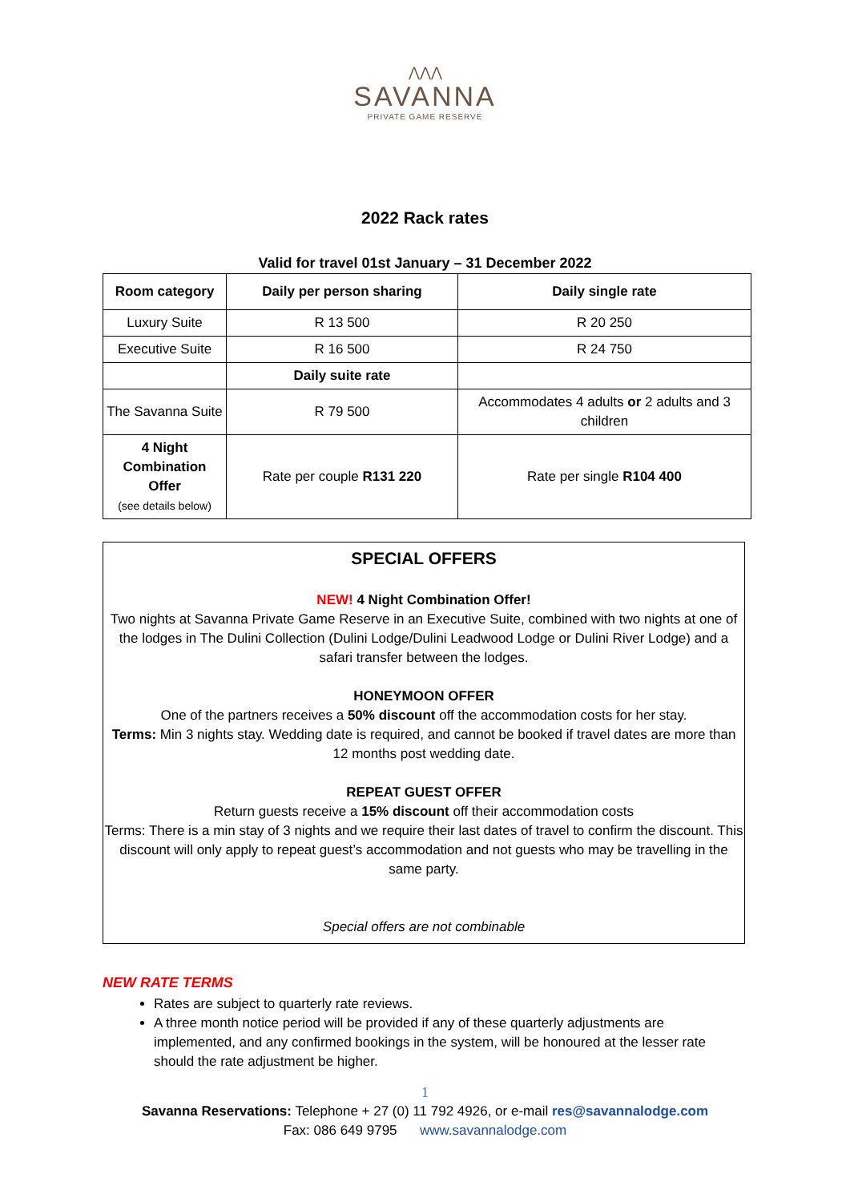⋀⋀⋀
SAVANNA
PRIVATE GAME RESERVE
2022 Rack rates
Valid for travel 01st January – 31 December 2022
| Room category | Daily per person sharing | Daily single rate |
| --- | --- | --- |
| Luxury Suite | R 13 500 | R 20 250 |
| Executive Suite | R 16 500 | R 24 750 |
| | Daily suite rate | |
| The Savanna Suite | R 79 500 | Accommodates 4 adults or 2 adults and 3 children |
| 4 Night Combination Offer (see details below) | Rate per couple R131 220 | Rate per single R104 400 |
SPECIAL OFFERS
NEW! 4 Night Combination Offer!
Two nights at Savanna Private Game Reserve in an Executive Suite, combined with two nights at one of the lodges in The Dulini Collection (Dulini Lodge/Dulini Leadwood Lodge or Dulini River Lodge) and a safari transfer between the lodges.
HONEYMOON OFFER
One of the partners receives a 50% discount off the accommodation costs for her stay.
Terms: Min 3 nights stay. Wedding date is required, and cannot be booked if travel dates are more than 12 months post wedding date.
REPEAT GUEST OFFER
Return guests receive a 15% discount off their accommodation costs
Terms: There is a min stay of 3 nights and we require their last dates of travel to confirm the discount. This discount will only apply to repeat guest’s accommodation and not guests who may be travelling in the same party.
Special offers are not combinable
NEW RATE TERMS
Rates are subject to quarterly rate reviews.
A three month notice period will be provided if any of these quarterly adjustments are implemented, and any confirmed bookings in the system, will be honoured at the lesser rate should the rate adjustment be higher.
1
Savanna Reservations: Telephone + 27 (0) 11 792 4926, or e-mail res@savannalodge.com
Fax: 086 649 9795 www.savannalodge.com